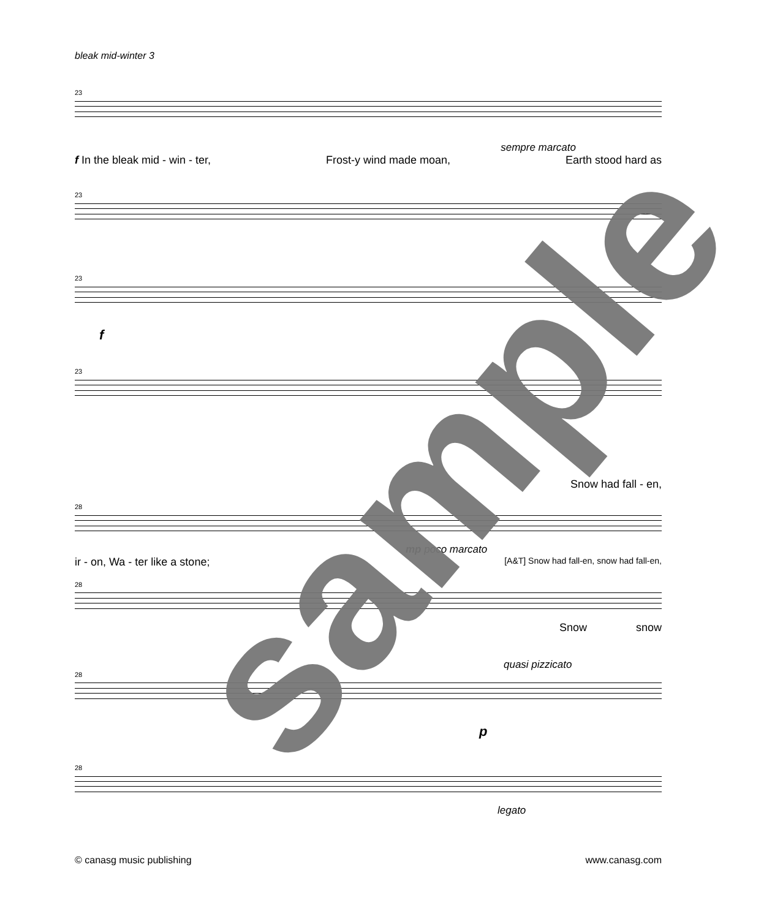bleak mid-winter 3
23
sempre marcato
f In the bleak mid - win - ter, Frost-y wind made moan, Earth stood hard as
23
23
f
23
Snow had fall - en,
28
mp poco marcato
ir - on, Wa - ter like a stone; [A&T] Snow had fall-en, snow had fall-en,
28
Snow snow
quasi pizzicato
28
p
28
legato
© canasg music publishing www.canasg.com
sample